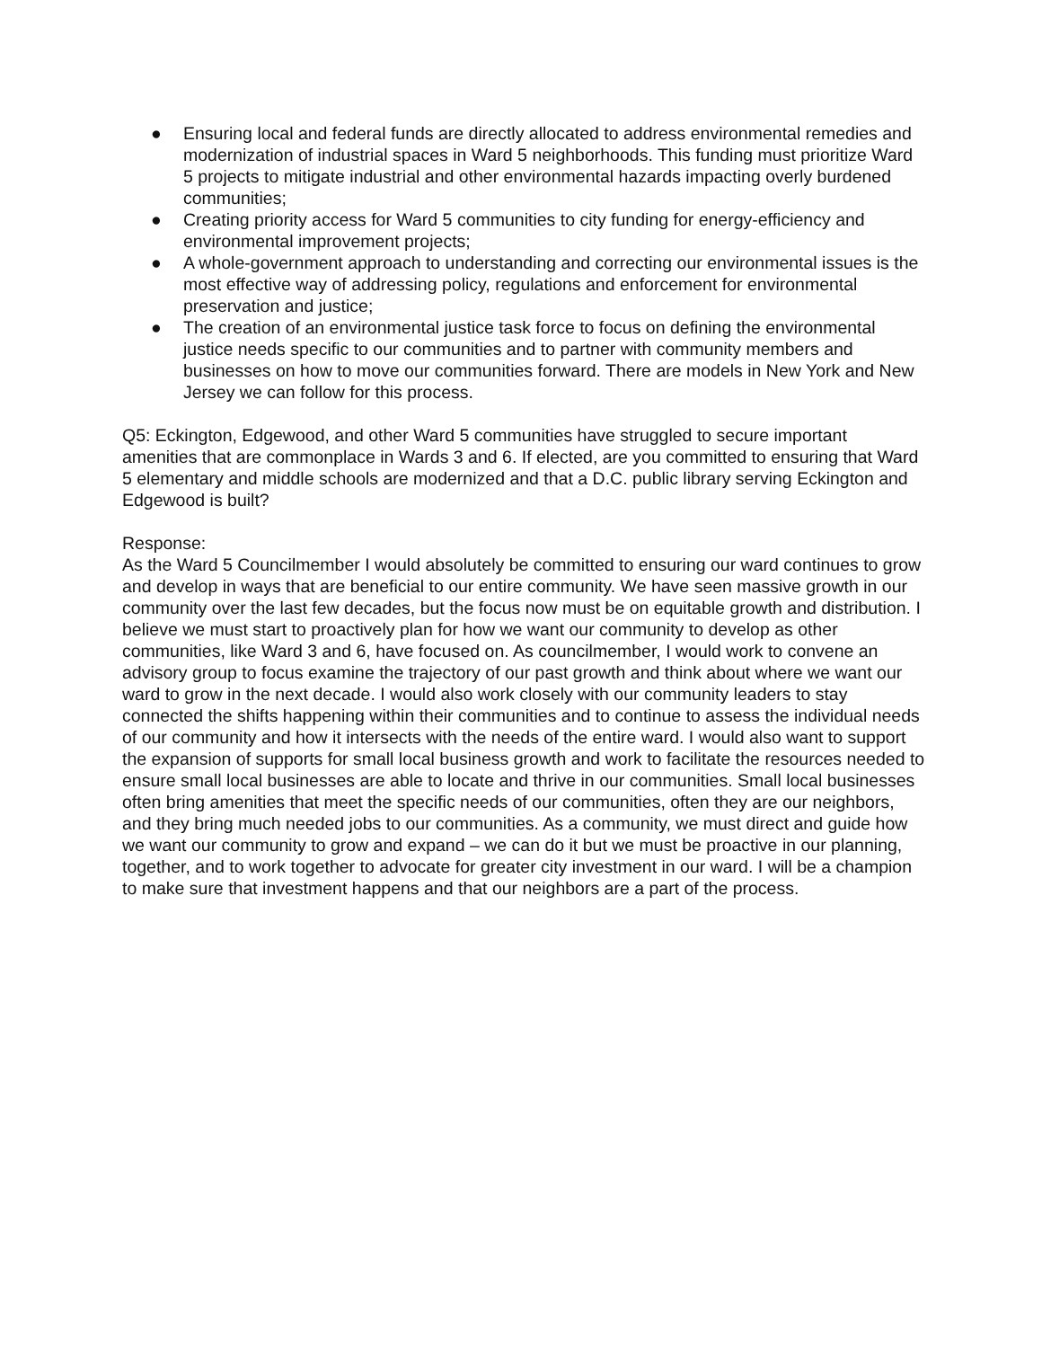● Ensuring local and federal funds are directly allocated to address environmental remedies and modernization of industrial spaces in Ward 5 neighborhoods. This funding must prioritize Ward 5 projects to mitigate industrial and other environmental hazards impacting overly burdened communities;
● Creating priority access for Ward 5 communities to city funding for energy-efficiency and environmental improvement projects;
● A whole-government approach to understanding and correcting our environmental issues is the most effective way of addressing policy, regulations and enforcement for environmental preservation and justice;
● The creation of an environmental justice task force to focus on defining the environmental justice needs specific to our communities and to partner with community members and businesses on how to move our communities forward. There are models in New York and New Jersey we can follow for this process.
Q5: Eckington, Edgewood, and other Ward 5 communities have struggled to secure important amenities that are commonplace in Wards 3 and 6. If elected, are you committed to ensuring that Ward 5 elementary and middle schools are modernized and that a D.C. public library serving Eckington and Edgewood is built?
Response:
As the Ward 5 Councilmember I would absolutely be committed to ensuring our ward continues to grow and develop in ways that are beneficial to our entire community. We have seen massive growth in our community over the last few decades, but the focus now must be on equitable growth and distribution. I believe we must start to proactively plan for how we want our community to develop as other communities, like Ward 3 and 6, have focused on. As councilmember, I would work to convene an advisory group to focus examine the trajectory of our past growth and think about where we want our ward to grow in the next decade. I would also work closely with our community leaders to stay connected the shifts happening within their communities and to continue to assess the individual needs of our community and how it intersects with the needs of the entire ward. I would also want to support the expansion of supports for small local business growth and work to facilitate the resources needed to ensure small local businesses are able to locate and thrive in our communities. Small local businesses often bring amenities that meet the specific needs of our communities, often they are our neighbors, and they bring much needed jobs to our communities. As a community, we must direct and guide how we want our community to grow and expand – we can do it but we must be proactive in our planning, together, and to work together to advocate for greater city investment in our ward. I will be a champion to make sure that investment happens and that our neighbors are a part of the process.